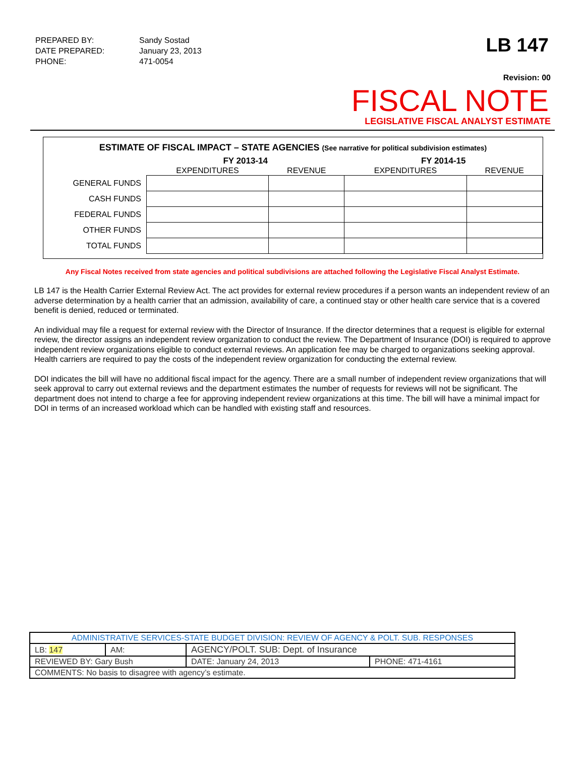| PREPARED BY: | Sandy Sostad |
| DATE PREPARED: | January 23, 2013 |
| PHONE: | 471-0054 |
LB 147
Revision: 00
FISCAL NOTE
LEGISLATIVE FISCAL ANALYST ESTIMATE
ESTIMATE OF FISCAL IMPACT – STATE AGENCIES (See narrative for political subdivision estimates)
| | FY 2013-14 | | FY 2014-15 | |
| --- | --- | --- | --- | --- |
| | EXPENDITURES | REVENUE | EXPENDITURES | REVENUE |
| GENERAL FUNDS | | | | |
| CASH FUNDS | | | | |
| FEDERAL FUNDS | | | | |
| OTHER FUNDS | | | | |
| TOTAL FUNDS | | | | |
Any Fiscal Notes received from state agencies and political subdivisions are attached following the Legislative Fiscal Analyst Estimate.
LB 147 is the Health Carrier External Review Act. The act provides for external review procedures if a person wants an independent review of an adverse determination by a health carrier that an admission, availability of care, a continued stay or other health care service that is a covered benefit is denied, reduced or terminated.
An individual may file a request for external review with the Director of Insurance. If the director determines that a request is eligible for external review, the director assigns an independent review organization to conduct the review. The Department of Insurance (DOI) is required to approve independent review organizations eligible to conduct external reviews. An application fee may be charged to organizations seeking approval. Health carriers are required to pay the costs of the independent review organization for conducting the external review.
DOI indicates the bill will have no additional fiscal impact for the agency. There are a small number of independent review organizations that will seek approval to carry out external reviews and the department estimates the number of requests for reviews will not be significant. The department does not intend to charge a fee for approving independent review organizations at this time. The bill will have a minimal impact for DOI in terms of an increased workload which can be handled with existing staff and resources.
| ADMINISTRATIVE SERVICES-STATE BUDGET DIVISION: REVIEW OF AGENCY & POLT. SUB. RESPONSES | | | | |
| LB: 147 | AM: | AGENCY/POLT. SUB: Dept. of Insurance | | |
| REVIEWED BY: Gary Bush | | | DATE: January 24, 2013 | PHONE: 471-4161 |
| COMMENTS: No basis to disagree with agency’s estimate. | | | | |